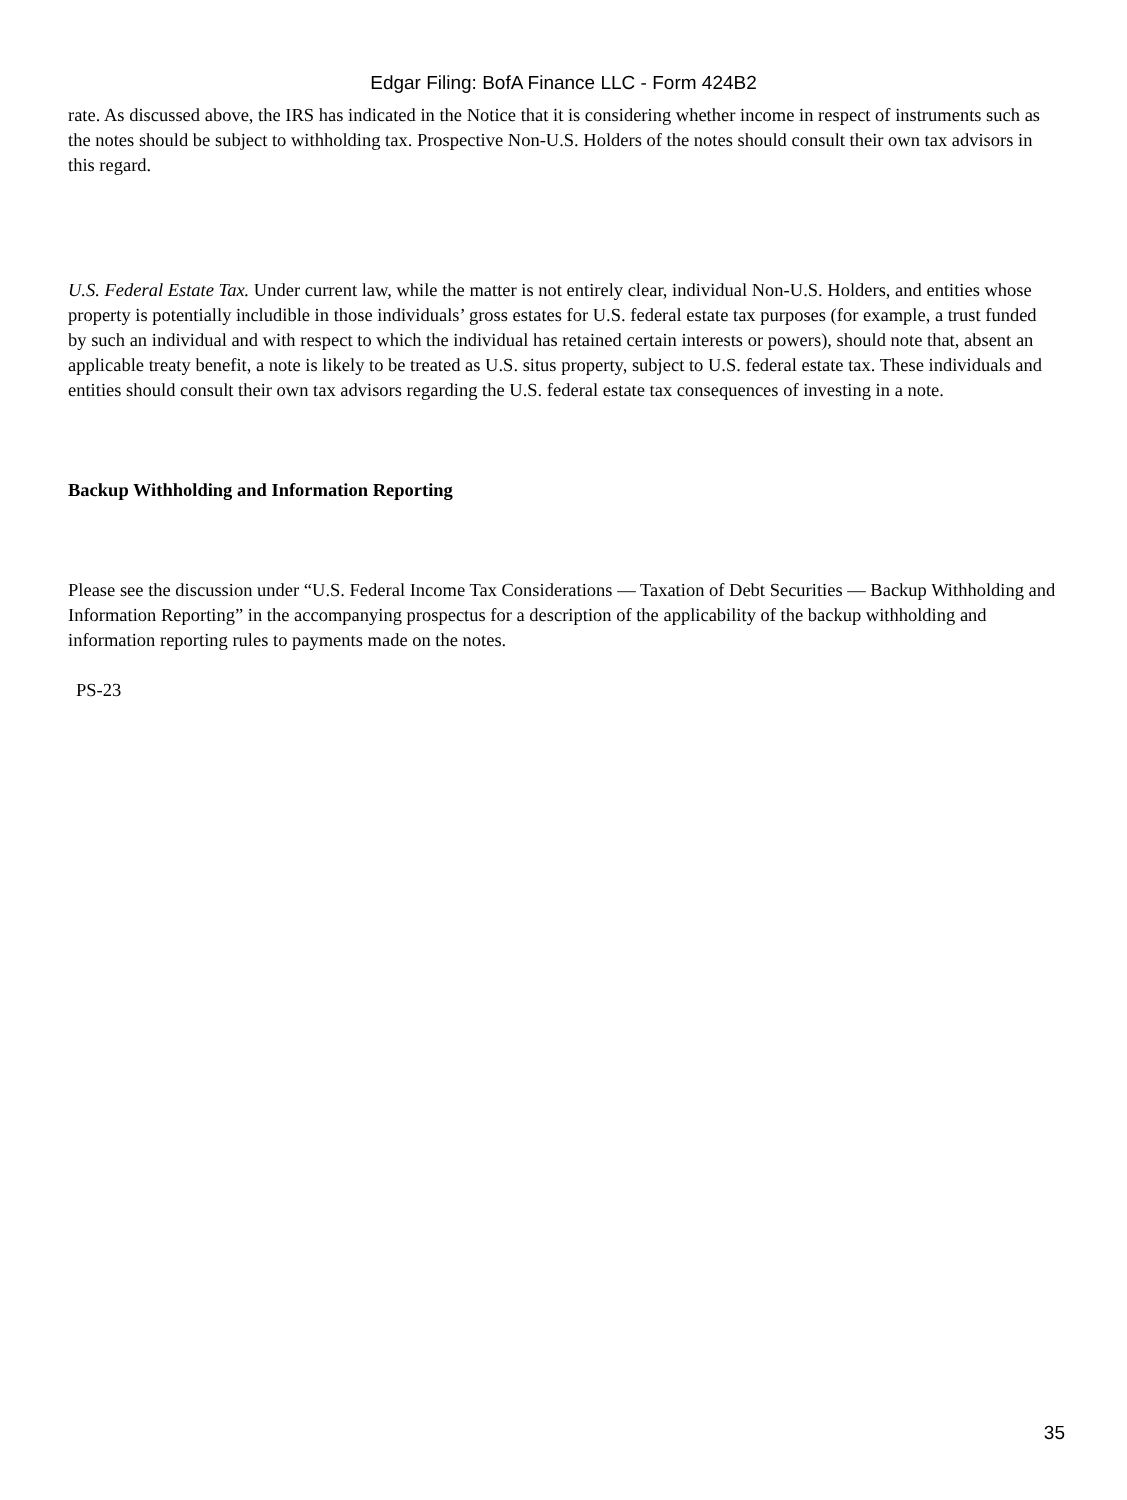Edgar Filing: BofA Finance LLC - Form 424B2
rate. As discussed above, the IRS has indicated in the Notice that it is considering whether income in respect of instruments such as the notes should be subject to withholding tax. Prospective Non-U.S. Holders of the notes should consult their own tax advisors in this regard.
U.S. Federal Estate Tax. Under current law, while the matter is not entirely clear, individual Non-U.S. Holders, and entities whose property is potentially includible in those individuals’ gross estates for U.S. federal estate tax purposes (for example, a trust funded by such an individual and with respect to which the individual has retained certain interests or powers), should note that, absent an applicable treaty benefit, a note is likely to be treated as U.S. situs property, subject to U.S. federal estate tax. These individuals and entities should consult their own tax advisors regarding the U.S. federal estate tax consequences of investing in a note.
Backup Withholding and Information Reporting
Please see the discussion under “U.S. Federal Income Tax Considerations — Taxation of Debt Securities — Backup Withholding and Information Reporting” in the accompanying prospectus for a description of the applicability of the backup withholding and information reporting rules to payments made on the notes.
PS-23
35